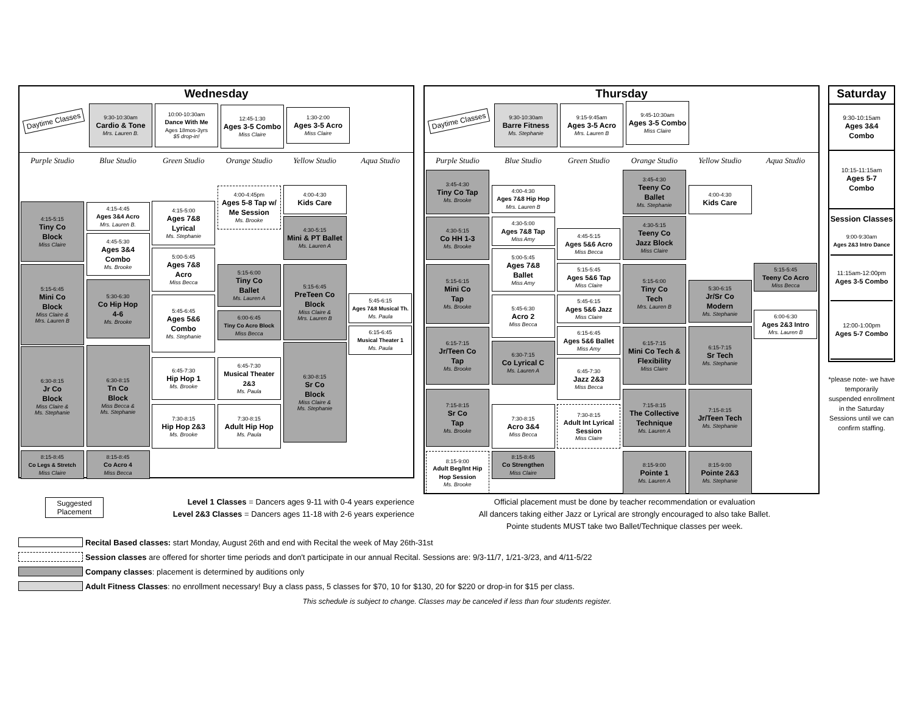Wednesday
Daytime Classes
9:30-10:30am
Cardio & Tone
Mrs. Lauren B.
10:00-10:30am
Dance With Me
Ages 18mos-3yrs
$5 drop-in!
12:45-1:30
Ages 3-5 Combo
Miss Claire
1:30-2:00
Ages 3-5 Acro
Miss Claire
Purple Studio Blue Studio Green Studio Orange Studio Yellow Studio Aqua Studio
4:15-5:15
Tiny Co
Block
Miss Claire
5:15-6:45
Mini Co
Block
Miss Claire &
Mrs. Lauren B
6:30-8:15
Jr Co
Block
Miss Claire &
Ms. Stephanie
8:15-8:45
Co Legs & Stretch
Miss Claire
4:15-4:45
Ages 3&4 Acro
Mrs. Lauren B.
4:45-5:30
Ages 3&4
Combo
Ms. Brooke
5:30-6:30
Co Hip Hop
4-6
Ms. Brooke
6:30-8:15
Tn Co
Block
Miss Becca &
Ms. Stephanie
8:15-8:45
Co Acro 4
Miss Becca
4:15-5:00
Ages 7&8
Lyrical
Ms. Stephanie
5:00-5:45
Ages 7&8
Acro
Miss Becca
5:45-6:45
Ages 5&6
Combo
Ms. Stephanie
6:45-7:30
Hip Hop 1
Ms. Brooke
7:30-8:15
Hip Hop 2&3
Ms. Brooke
4:00-4:45pm
Ages 5-8 Tap w/
Me Session
Ms. Brooke
5:15-6:00
Tiny Co
Ballet
Ms. Lauren A
6:00-6:45
Tiny Co Acro Block
Miss Becca
6:45-7:30
Musical Theater
2&3
Ms. Paula
7:30-8:15
Adult Hip Hop
Ms. Paula
4:00-4:30
Kids Care
4:30-5:15
Mini & PT Ballet
Ms. Lauren A
5:15-6:45
PreTeen Co
Block
Miss Claire &
Mrs. Lauren B
6:30-8:15
Sr Co
Block
Miss Claire &
Ms. Stephanie
5:45-6:15
Ages 7&8 Musical Th.
Ms. Paula
6:15-6:45
Musical Theater 1
Ms. Paula
Thursday
Daytime Classes
9:30-10:30am
Barre Fitness
Ms. Stephanie
9:15-9:45am
Ages 3-5 Acro
Mrs. Lauren B
9:45-10:30am
Ages 3-5 Combo
Miss Claire
Purple Studio Blue Studio Green Studio Orange Studio Yellow Studio Aqua Studio
3:45-4:30
Tiny Co Tap
Ms. Brooke
4:30-5:15
Co HH 1-3
Ms. Brooke
5:15-6:15
Mini Co
Tap
Ms. Brooke
6:15-7:15
Jr/Teen Co
Tap
Ms. Brooke
7:15-8:15
Sr Co
Tap
Ms. Brooke
8:15-9:00
Adult Beg/Int Hip
Hop Session
Ms. Brooke
4:00-4:30
Ages 7&8 Hip Hop
Mrs. Lauren B
4:30-5:00
Ages 7&8 Tap
Miss Amy
5:00-5:45
Ages 7&8
Ballet
Miss Amy
5:45-6:30
Acro 2
Miss Becca
6:30-7:15
Co Lyrical C
Ms. Lauren A
7:30-8:15
Acro 3&4
Miss Becca
8:15-8:45
Co Strengthen
Miss Claire
4:45-5:15
Ages 5&6 Acro
Miss Becca
5:15-5:45
Ages 5&6 Tap
Miss Claire
5:45-6:15
Ages 5&6 Jazz
Miss Claire
6:15-6:45
Ages 5&6 Ballet
Miss Amy
6:45-7:30
Jazz 2&3
Miss Becca
7:30-8:15
Adult Int Lyrical
Session
Miss Claire
3:45-4:30
Teeny Co
Ballet
Ms. Stephanie
4:30-5:15
Teeny Co
Jazz Block
Miss Claire
5:15-6:00
Tiny Co
Tech
Mrs. Lauren B
6:15-7:15
Mini Co Tech &
Flexibility
Miss Claire
7:15-8:15
The Collective
Technique
Ms. Lauren A
8:15-9:00
Pointe 1
Ms. Lauren A
4:00-4:30
Kids Care
5:30-6:15
Jr/Sr Co
Modern
Ms. Stephanie
6:15-7:15
Sr Tech
Ms. Stephanie
7:15-8:15
Jr/Teen Tech
Ms. Stephanie
8:15-9:00
Pointe 2&3
Ms. Stephanie
5:15-5:45
Teeny Co Acro
Miss Becca
6:00-6:30
Ages 2&3 Intro
Mrs. Lauren B
Saturday
9:30-10:15am
Ages 3&4
Combo
10:15-11:15am
Ages 5-7
Combo
Session Classes
9:00-9:30am
Ages 2&3 Intro Dance
11:15am-12:00pm
Ages 3-5 Combo
12:00-1:00pm
Ages 5-7 Combo
*please note- we have temporarily suspended enrollment in the Saturday Sessions until we can confirm staffing.
Suggested Placement
Level 1 Classes = Dancers ages 9-11 with 0-4 years experience
Level 2&3 Classes = Dancers ages 11-18 with 2-6 years experience
Official placement must be done by teacher recommendation or evaluation
All dancers taking either Jazz or Lyrical are strongly encouraged to also take Ballet.
Pointe students MUST take two Ballet/Technique classes per week.
Recital Based classes: start Monday, August 26th and end with Recital the week of May 26th-31st
Session classes are offered for shorter time periods and don't participate in our annual Recital. Sessions are: 9/3-11/7, 1/21-3/23, and 4/11-5/22
Company classes: placement is determined by auditions only
Adult Fitness Classes: no enrollment necessary! Buy a class pass, 5 classes for $70, 10 for $130, 20 for $220 or drop-in for $15 per class.
This schedule is subject to change. Classes may be canceled if less than four students register.